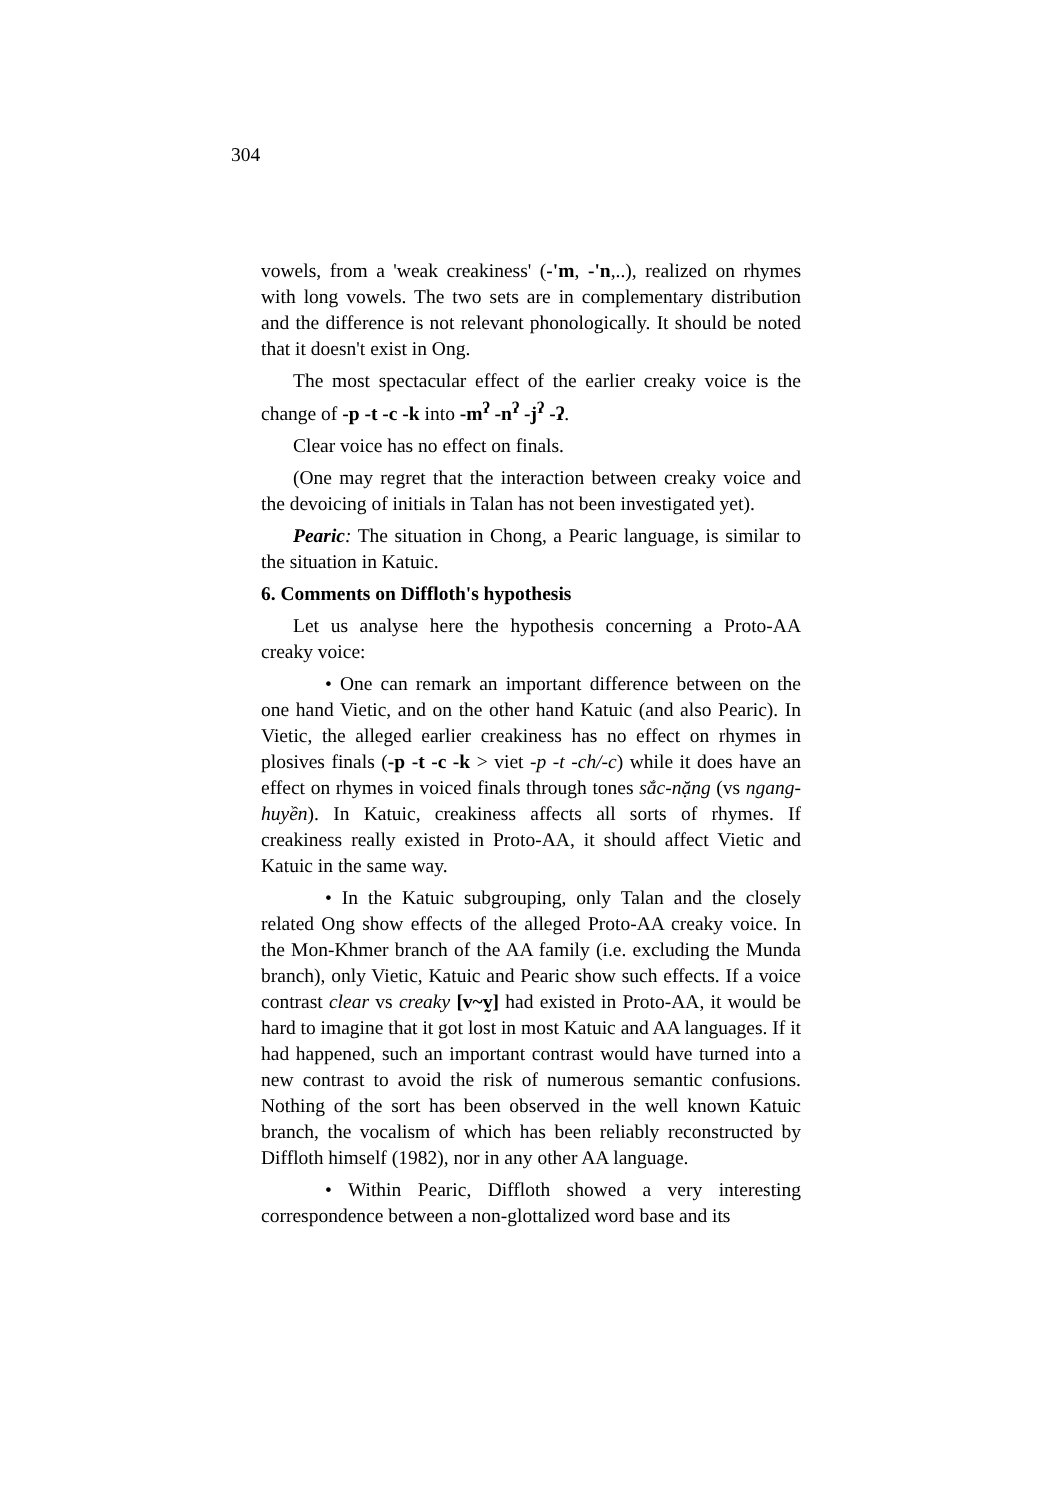304
vowels, from a 'weak creakiness' (-'m, -'n,..), realized on rhymes with long vowels. The two sets are in complementary distribution and the difference is not relevant phonologically. It should be noted that it doesn't exist in Ong.
The most spectacular effect of the earlier creaky voice is the change of -p -t -c -k into -m<sup>ʔ</sup> -n<sup>ʔ</sup> -j<sup>ʔ</sup> -ʔ.
Clear voice has no effect on finals.
(One may regret that the interaction between creaky voice and the devoicing of initials in Talan has not been investigated yet).
Pearic: The situation in Chong, a Pearic language, is similar to the situation in Katuic.
6. Comments on Diffloth's hypothesis
Let us analyse here the hypothesis concerning a Proto-AA creaky voice:
• One can remark an important difference between on the one hand Vietic, and on the other hand Katuic (and also Pearic). In Vietic, the alleged earlier creakiness has no effect on rhymes in plosives finals (-p -t -c -k > viet -p -t -ch/-c) while it does have an effect on rhymes in voiced finals through tones sắc-nặng (vs ngang-huyền). In Katuic, creakiness affects all sorts of rhymes. If creakiness really existed in Proto-AA, it should affect Vietic and Katuic in the same way.
• In the Katuic subgrouping, only Talan and the closely related Ong show effects of the alleged Proto-AA creaky voice. In the Mon-Khmer branch of the AA family (i.e. excluding the Munda branch), only Vietic, Katuic and Pearic show such effects. If a voice contrast clear vs creaky [v~v̰] had existed in Proto-AA, it would be hard to imagine that it got lost in most Katuic and AA languages. If it had happened, such an important contrast would have turned into a new contrast to avoid the risk of numerous semantic confusions. Nothing of the sort has been observed in the well known Katuic branch, the vocalism of which has been reliably reconstructed by Diffloth himself (1982), nor in any other AA language.
• Within Pearic, Diffloth showed a very interesting correspondence between a non-glottalized word base and its